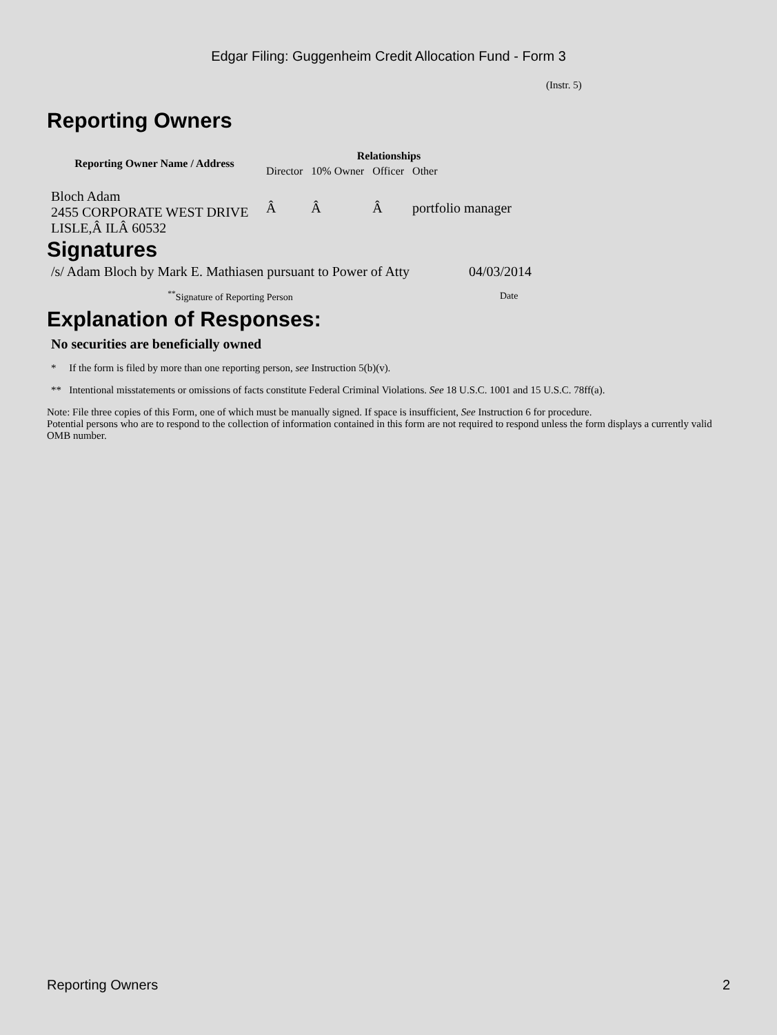Edgar Filing: Guggenheim Credit Allocation Fund - Form 3
(Instr. 5)
Reporting Owners
| Reporting Owner Name / Address | Relationships | | | |
| --- | --- | --- | --- | --- |
| | Director | 10% Owner | Officer | Other |
| Bloch Adam 2455 CORPORATE WEST DRIVE LISLE,Â ILÂ 60532 | Â | Â | Â | portfolio manager |
Signatures
| /s/ Adam Bloch by Mark E. Mathiasen pursuant to Power of Atty | 04/03/2014 |
| <sup>**</sup> Signature of Reporting Person | Date |
Explanation of Responses:
No securities are beneficially owned
* If the form is filed by more than one reporting person, see Instruction 5(b)(v).
** Intentional misstatements or omissions of facts constitute Federal Criminal Violations. See 18 U.S.C. 1001 and 15 U.S.C. 78ff(a).
Note: File three copies of this Form, one of which must be manually signed. If space is insufficient, See Instruction 6 for procedure.
Potential persons who are to respond to the collection of information contained in this form are not required to respond unless the form displays a currently valid OMB number.
Reporting Owners 2